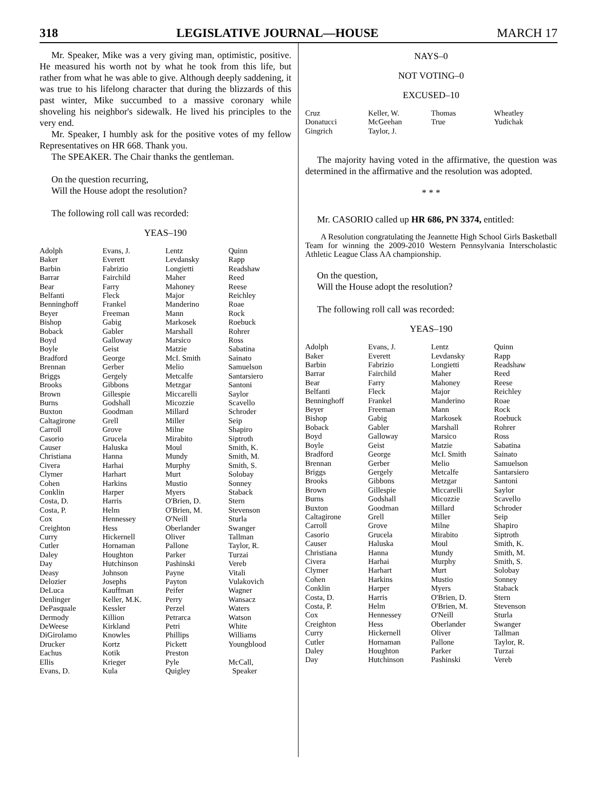318 LEGISLATIVE JOURNAL—HOUSE MARCH 17
Mr. Speaker, Mike was a very giving man, optimistic, positive. He measured his worth not by what he took from this life, but rather from what he was able to give. Although deeply saddening, it was true to his lifelong character that during the blizzards of this past winter, Mike succumbed to a massive coronary while shoveling his neighbor's sidewalk. He lived his principles to the very end.
Mr. Speaker, I humbly ask for the positive votes of my fellow Representatives on HR 668. Thank you.
The SPEAKER. The Chair thanks the gentleman.
On the question recurring,
Will the House adopt the resolution?
The following roll call was recorded:
YEAS–190
| Adolph | Evans, J. | Lentz | Quinn |
| Baker | Everett | Levdansky | Rapp |
| Barbin | Fabrizio | Longietti | Readshaw |
| Barrar | Fairchild | Maher | Reed |
| Bear | Farry | Mahoney | Reese |
| Belfanti | Fleck | Major | Reichley |
| Benninghoff | Frankel | Manderino | Roae |
| Beyer | Freeman | Mann | Rock |
| Bishop | Gabig | Markosek | Roebuck |
| Boback | Gabler | Marshall | Rohrer |
| Boyd | Galloway | Marsico | Ross |
| Boyle | Geist | Matzie | Sabatina |
| Bradford | George | McI. Smith | Sainato |
| Brennan | Gerber | Melio | Samuelson |
| Briggs | Gergely | Metcalfe | Santarsiero |
| Brooks | Gibbons | Metzgar | Santoni |
| Brown | Gillespie | Miccarelli | Saylor |
| Burns | Godshall | Micozzie | Scavello |
| Buxton | Goodman | Millard | Schroder |
| Caltagirone | Grell | Miller | Seip |
| Carroll | Grove | Milne | Shapiro |
| Casorio | Grucela | Mirabito | Siptroth |
| Causer | Haluska | Moul | Smith, K. |
| Christiana | Hanna | Mundy | Smith, M. |
| Civera | Harhai | Murphy | Smith, S. |
| Clymer | Harhart | Murt | Solobay |
| Cohen | Harkins | Mustio | Sonney |
| Conklin | Harper | Myers | Staback |
| Costa, D. | Harris | O'Brien, D. | Stern |
| Costa, P. | Helm | O'Brien, M. | Stevenson |
| Cox | Hennessey | O'Neill | Sturla |
| Creighton | Hess | Oberlander | Swanger |
| Curry | Hickernell | Oliver | Tallman |
| Cutler | Hornaman | Pallone | Taylor, R. |
| Daley | Houghton | Parker | Turzai |
| Day | Hutchinson | Pashinski | Vereb |
| Deasy | Johnson | Payne | Vitali |
| Delozier | Josephs | Payton | Vulakovich |
| DeLuca | Kauffman | Peifer | Wagner |
| Denlinger | Keller, M.K. | Perry | Wansacz |
| DePasquale | Kessler | Perzel | Waters |
| Dermody | Killion | Petrarca | Watson |
| DeWeese | Kirkland | Petri | White |
| DiGirolamo | Knowles | Phillips | Williams |
| Drucker | Kortz | Pickett | Youngblood |
| Eachus | Kotik | Preston | |
| Ellis | Krieger | Pyle | McCall, |
| Evans, D. | Kula | Quigley | Speaker |
NAYS–0
NOT VOTING–0
EXCUSED–10
| Cruz | Keller, W. | Thomas | Wheatley |
| Donatucci | McGeehan | True | Yudichak |
| Gingrich | Taylor, J. | | |
The majority having voted in the affirmative, the question was determined in the affirmative and the resolution was adopted.
* * *
Mr. CASORIO called up HR 686, PN 3374, entitled:
A Resolution congratulating the Jeannette High School Girls Basketball Team for winning the 2009-2010 Western Pennsylvania Interscholastic Athletic League Class AA championship.
On the question,
Will the House adopt the resolution?
The following roll call was recorded:
YEAS–190
| Adolph | Evans, J. | Lentz | Quinn |
| Baker | Everett | Levdansky | Rapp |
| Barbin | Fabrizio | Longietti | Readshaw |
| Barrar | Fairchild | Maher | Reed |
| Bear | Farry | Mahoney | Reese |
| Belfanti | Fleck | Major | Reichley |
| Benninghoff | Frankel | Manderino | Roae |
| Beyer | Freeman | Mann | Rock |
| Bishop | Gabig | Markosek | Roebuck |
| Boback | Gabler | Marshall | Rohrer |
| Boyd | Galloway | Marsico | Ross |
| Boyle | Geist | Matzie | Sabatina |
| Bradford | George | McI. Smith | Sainato |
| Brennan | Gerber | Melio | Samuelson |
| Briggs | Gergely | Metcalfe | Santarsiero |
| Brooks | Gibbons | Metzgar | Santoni |
| Brown | Gillespie | Miccarelli | Saylor |
| Burns | Godshall | Micozzie | Scavello |
| Buxton | Goodman | Millard | Schroder |
| Caltagirone | Grell | Miller | Seip |
| Carroll | Grove | Milne | Shapiro |
| Casorio | Grucela | Mirabito | Siptroth |
| Causer | Haluska | Moul | Smith, K. |
| Christiana | Hanna | Mundy | Smith, M. |
| Civera | Harhai | Murphy | Smith, S. |
| Clymer | Harhart | Murt | Solobay |
| Cohen | Harkins | Mustio | Sonney |
| Conklin | Harper | Myers | Staback |
| Costa, D. | Harris | O'Brien, D. | Stern |
| Costa, P. | Helm | O'Brien, M. | Stevenson |
| Cox | Hennessey | O'Neill | Sturla |
| Creighton | Hess | Oberlander | Swanger |
| Curry | Hickernell | Oliver | Tallman |
| Cutler | Hornaman | Pallone | Taylor, R. |
| Daley | Houghton | Parker | Turzai |
| Day | Hutchinson | Pashinski | Vereb |